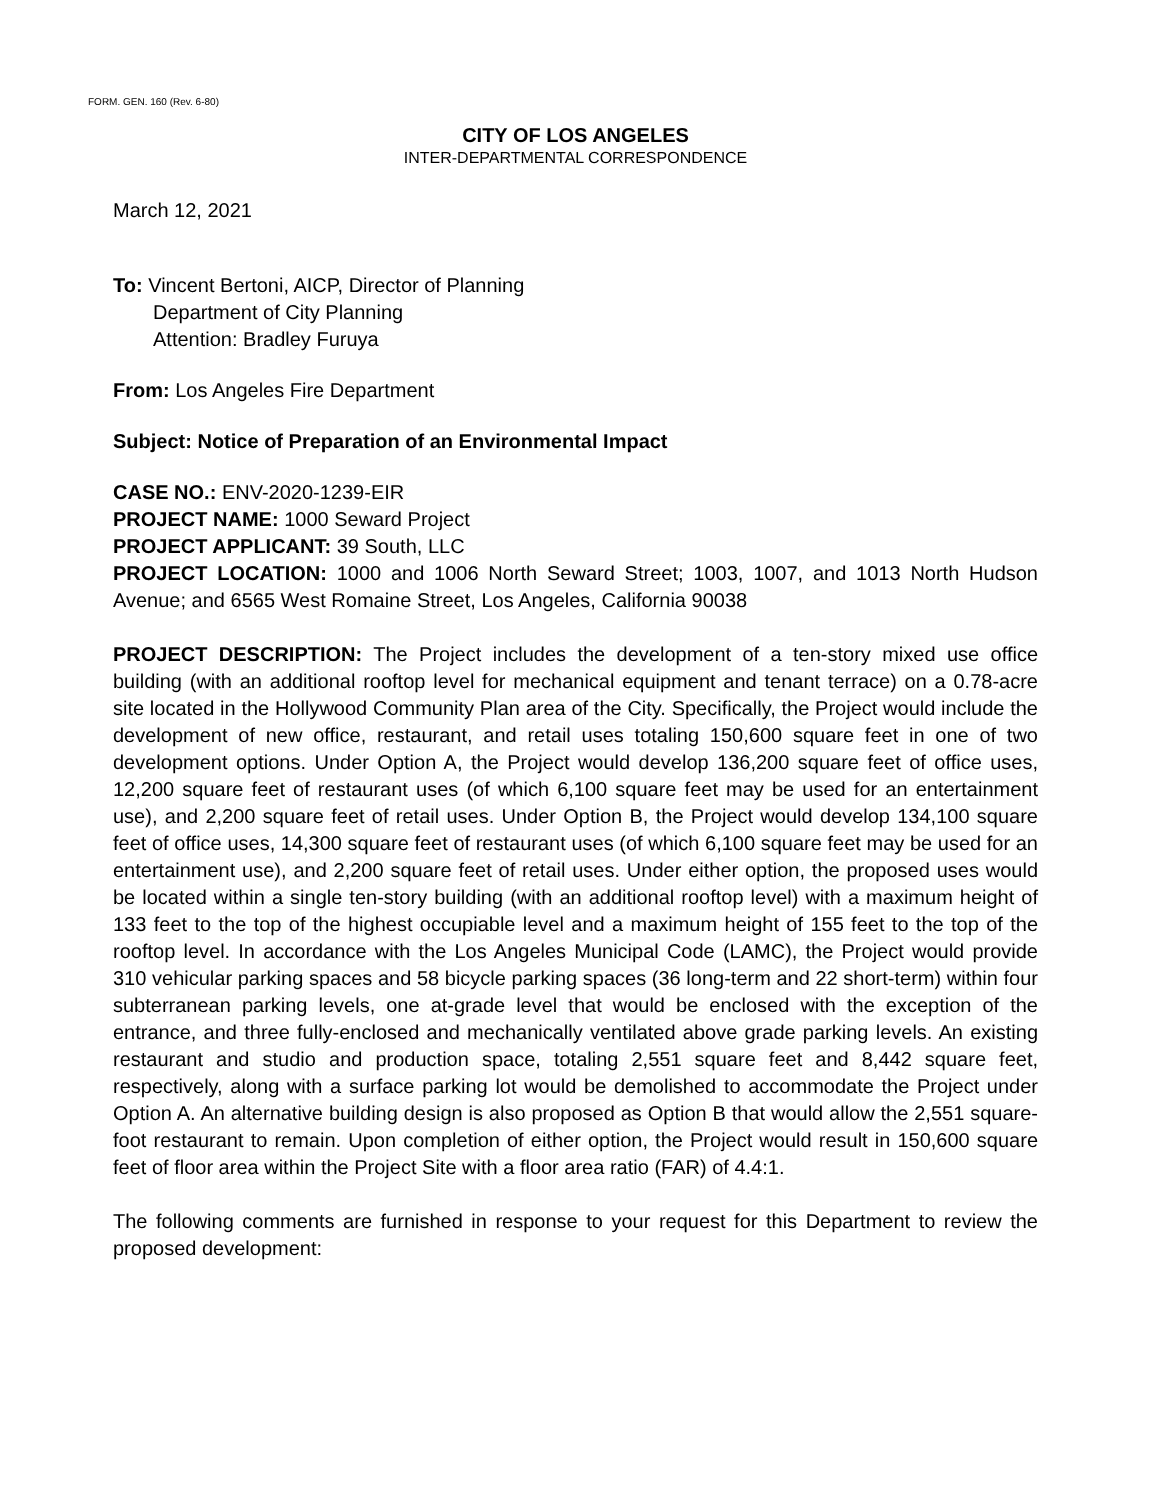FORM. GEN. 160 (Rev. 6-80)
CITY OF LOS ANGELES
INTER-DEPARTMENTAL CORRESPONDENCE
March 12, 2021
To: Vincent Bertoni, AICP, Director of Planning
Department of City Planning
Attention: Bradley Furuya
From: Los Angeles Fire Department
Subject: Notice of Preparation of an Environmental Impact
CASE NO.: ENV-2020-1239-EIR
PROJECT NAME: 1000 Seward Project
PROJECT APPLICANT: 39 South, LLC
PROJECT LOCATION: 1000 and 1006 North Seward Street; 1003, 1007, and 1013 North Hudson Avenue; and 6565 West Romaine Street, Los Angeles, California 90038
PROJECT DESCRIPTION: The Project includes the development of a ten-story mixed use office building (with an additional rooftop level for mechanical equipment and tenant terrace) on a 0.78-acre site located in the Hollywood Community Plan area of the City. Specifically, the Project would include the development of new office, restaurant, and retail uses totaling 150,600 square feet in one of two development options. Under Option A, the Project would develop 136,200 square feet of office uses, 12,200 square feet of restaurant uses (of which 6,100 square feet may be used for an entertainment use), and 2,200 square feet of retail uses. Under Option B, the Project would develop 134,100 square feet of office uses, 14,300 square feet of restaurant uses (of which 6,100 square feet may be used for an entertainment use), and 2,200 square feet of retail uses. Under either option, the proposed uses would be located within a single ten-story building (with an additional rooftop level) with a maximum height of 133 feet to the top of the highest occupiable level and a maximum height of 155 feet to the top of the rooftop level. In accordance with the Los Angeles Municipal Code (LAMC), the Project would provide 310 vehicular parking spaces and 58 bicycle parking spaces (36 long-term and 22 short-term) within four subterranean parking levels, one at-grade level that would be enclosed with the exception of the entrance, and three fully-enclosed and mechanically ventilated above grade parking levels. An existing restaurant and studio and production space, totaling 2,551 square feet and 8,442 square feet, respectively, along with a surface parking lot would be demolished to accommodate the Project under Option A. An alternative building design is also proposed as Option B that would allow the 2,551 square-foot restaurant to remain. Upon completion of either option, the Project would result in 150,600 square feet of floor area within the Project Site with a floor area ratio (FAR) of 4.4:1.
The following comments are furnished in response to your request for this Department to review the proposed development: